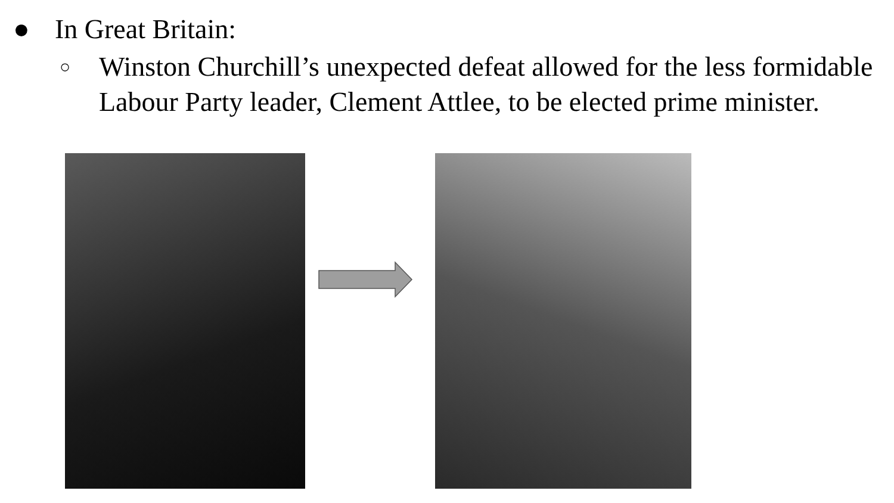● In Great Britain:
○ Winston Churchill’s unexpected defeat allowed for the less formidable Labour Party leader, Clement Attlee, to be elected prime minister.